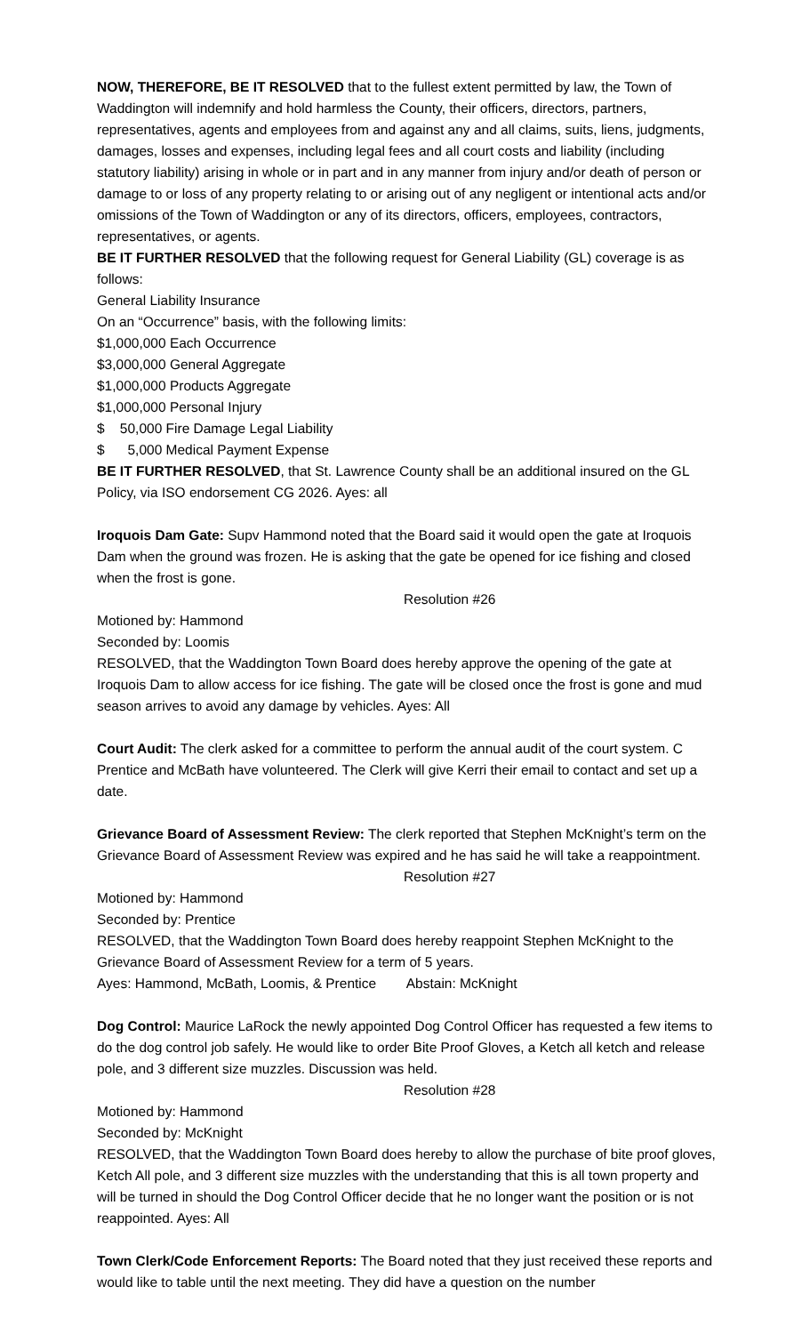NOW, THEREFORE, BE IT RESOLVED that to the fullest extent permitted by law, the Town of Waddington will indemnify and hold harmless the County, their officers, directors, partners, representatives, agents and employees from and against any and all claims, suits, liens, judgments, damages, losses and expenses, including legal fees and all court costs and liability (including statutory liability) arising in whole or in part and in any manner from injury and/or death of person or damage to or loss of any property relating to or arising out of any negligent or intentional acts and/or omissions of the Town of Waddington or any of its directors, officers, employees, contractors, representatives, or agents.
BE IT FURTHER RESOLVED that the following request for General Liability (GL) coverage is as follows:
General Liability Insurance
On an “Occurrence” basis, with the following limits:
$1,000,000 Each Occurrence
$3,000,000 General Aggregate
$1,000,000 Products Aggregate
$1,000,000 Personal Injury
$ 50,000 Fire Damage Legal Liability
$ 5,000 Medical Payment Expense
BE IT FURTHER RESOLVED, that St. Lawrence County shall be an additional insured on the GL Policy, via ISO endorsement CG 2026. Ayes: all
Iroquois Dam Gate: Supv Hammond noted that the Board said it would open the gate at Iroquois Dam when the ground was frozen. He is asking that the gate be opened for ice fishing and closed when the frost is gone.
Resolution #26
Motioned by: Hammond
Seconded by: Loomis
RESOLVED, that the Waddington Town Board does hereby approve the opening of the gate at Iroquois Dam to allow access for ice fishing. The gate will be closed once the frost is gone and mud season arrives to avoid any damage by vehicles. Ayes: All
Court Audit: The clerk asked for a committee to perform the annual audit of the court system. C Prentice and McBath have volunteered. The Clerk will give Kerri their email to contact and set up a date.
Grievance Board of Assessment Review: The clerk reported that Stephen McKnight’s term on the Grievance Board of Assessment Review was expired and he has said he will take a reappointment.
Resolution #27
Motioned by: Hammond
Seconded by: Prentice
RESOLVED, that the Waddington Town Board does hereby reappoint Stephen McKnight to the Grievance Board of Assessment Review for a term of 5 years.
Ayes: Hammond, McBath, Loomis, & Prentice Abstain: McKnight
Dog Control: Maurice LaRock the newly appointed Dog Control Officer has requested a few items to do the dog control job safely. He would like to order Bite Proof Gloves, a Ketch all ketch and release pole, and 3 different size muzzles. Discussion was held.
Resolution #28
Motioned by: Hammond
Seconded by: McKnight
RESOLVED, that the Waddington Town Board does hereby to allow the purchase of bite proof gloves, Ketch All pole, and 3 different size muzzles with the understanding that this is all town property and will be turned in should the Dog Control Officer decide that he no longer want the position or is not reappointed. Ayes: All
Town Clerk/Code Enforcement Reports: The Board noted that they just received these reports and would like to table until the next meeting. They did have a question on the number